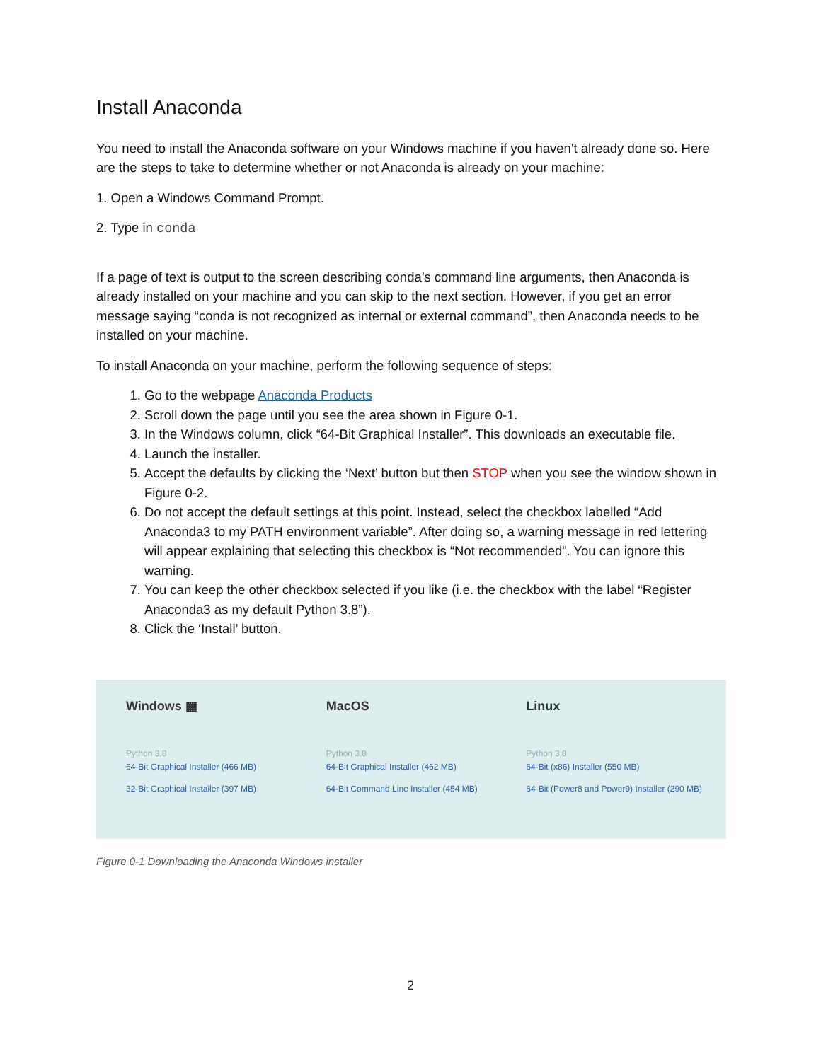Install Anaconda
You need to install the Anaconda software on your Windows machine if you haven't already done so. Here are the steps to take to determine whether or not Anaconda is already on your machine:
1. Open a Windows Command Prompt.
2. Type in conda
If a page of text is output to the screen describing conda’s command line arguments, then Anaconda is already installed on your machine and you can skip to the next section. However, if you get an error message saying “conda is not recognized as internal or external command”, then Anaconda needs to be installed on your machine.
To install Anaconda on your machine, perform the following sequence of steps:
1. Go to the webpage Anaconda Products
2. Scroll down the page until you see the area shown in Figure 0-1.
3. In the Windows column, click “64-Bit Graphical Installer”. This downloads an executable file.
4. Launch the installer.
5. Accept the defaults by clicking the ‘Next’ button but then STOP when you see the window shown in Figure 0-2.
6. Do not accept the default settings at this point. Instead, select the checkbox labelled “Add Anaconda3 to my PATH environment variable”. After doing so, a warning message in red lettering will appear explaining that selecting this checkbox is “Not recommended”. You can ignore this warning.
7. You can keep the other checkbox selected if you like (i.e. the checkbox with the label “Register Anaconda3 as my default Python 3.8”).
8. Click the ‘Install’ button.
Windows ▦
Python 3.8
64-Bit Graphical Installer (466 MB)
32-Bit Graphical Installer (397 MB)
MacOS
Python 3.8
64-Bit Graphical Installer (462 MB)
64-Bit Command Line Installer (454 MB)
Linux
Python 3.8
64-Bit (x86) Installer (550 MB)
64-Bit (Power8 and Power9) Installer (290 MB)
Figure 0-1 Downloading the Anaconda Windows installer
2